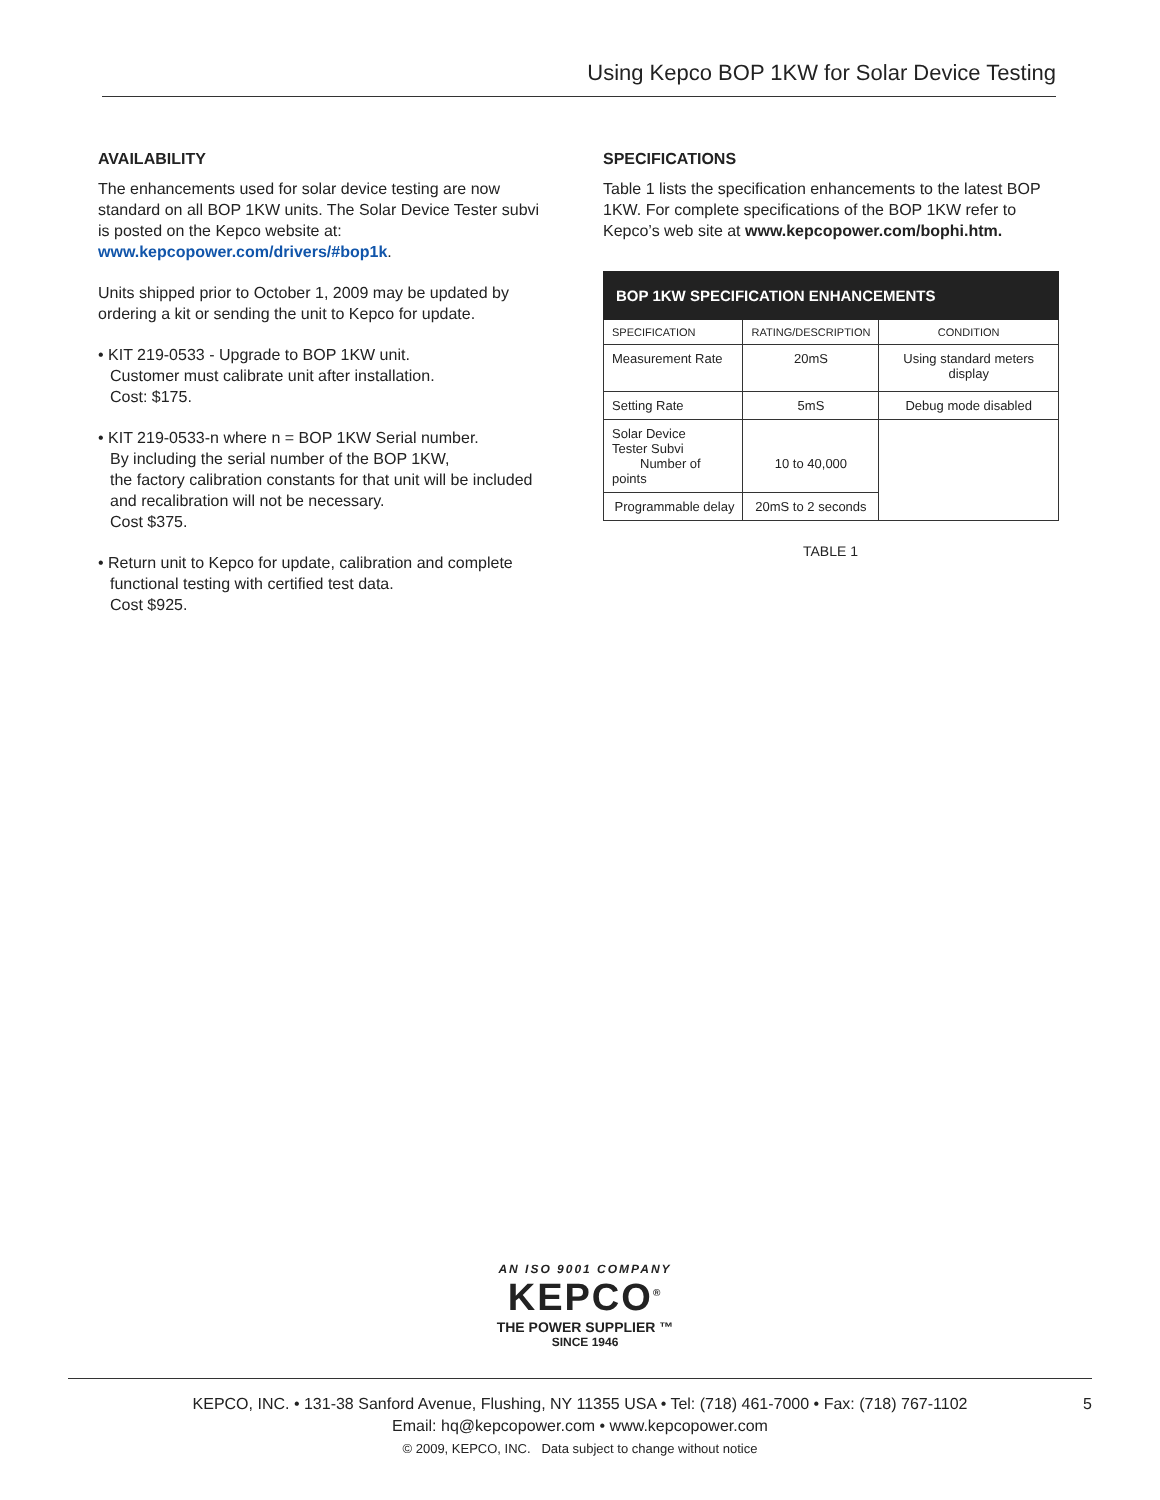Using Kepco BOP 1KW for Solar Device Testing
AVAILABILITY
The enhancements used for solar device testing are now standard on all BOP 1KW units. The Solar Device Tester subvi is posted on the Kepco website at:
www.kepcopower.com/drivers/#bop1k.
Units shipped prior to October 1, 2009 may be updated by ordering a kit or sending the unit to Kepco for update.
• KIT 219-0533 - Upgrade to BOP 1KW unit.
Customer must calibrate unit after installation.
Cost: $175.
• KIT 219-0533-n where n = BOP 1KW Serial number.
By including the serial number of the BOP 1KW,
the factory calibration constants for that unit will be included and recalibration will not be necessary.
Cost $375.
• Return unit to Kepco for update, calibration and complete functional testing with certified test data.
Cost $925.
SPECIFICATIONS
Table 1 lists the specification enhancements to the latest BOP 1KW. For complete specifications of the BOP 1KW refer to Kepco’s web site at www.kepcopower.com/bophi.htm.
| BOP 1KW SPECIFICATION ENHANCEMENTS | | |
| --- | --- | --- |
| SPECIFICATION | RATING/DESCRIPTION | CONDITION |
| Measurement Rate | 20mS | Using standard meters display |
| Setting Rate | 5mS | Debug mode disabled |
| Solar Device Tester Subvi Number of points | 10 to 40,000 | |
| Programmable delay | 20mS to 2 seconds | |
TABLE 1
AN ISO 9001 COMPANY
KEPCO<sup>®</sup>
THE POWER SUPPLIER ™
SINCE 1946
KEPCO, INC. • 131-38 Sanford Avenue, Flushing, NY 11355 USA • Tel: (718) 461-7000 • Fax: (718) 767-1102
Email: hq@kepcopower.com • www.kepcopower.com
© 2009, KEPCO, INC. Data subject to change without notice
5